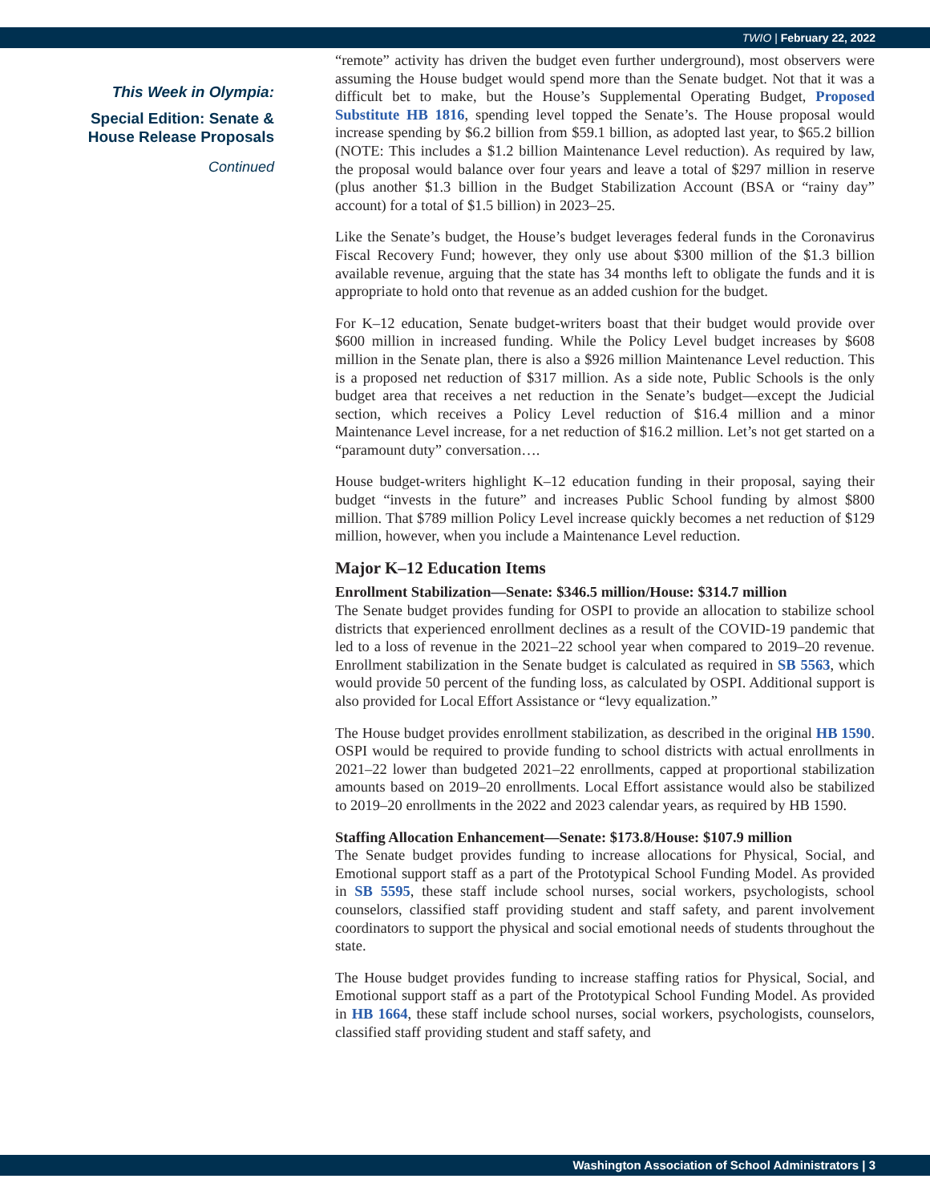TWIO | February 22, 2022
This Week in Olympia:
Special Edition: Senate &
House Release Proposals
Continued
“remote” activity has driven the budget even further underground), most observers were assuming the House budget would spend more than the Senate budget. Not that it was a difficult bet to make, but the House’s Supplemental Operating Budget, Proposed Substitute HB 1816, spending level topped the Senate’s. The House proposal would increase spending by $6.2 billion from $59.1 billion, as adopted last year, to $65.2 billion (NOTE: This includes a $1.2 billion Maintenance Level reduction). As required by law, the proposal would balance over four years and leave a total of $297 million in reserve (plus another $1.3 billion in the Budget Stabilization Account (BSA or “rainy day” account) for a total of $1.5 billion) in 2023–25.
Like the Senate’s budget, the House’s budget leverages federal funds in the Coronavirus Fiscal Recovery Fund; however, they only use about $300 million of the $1.3 billion available revenue, arguing that the state has 34 months left to obligate the funds and it is appropriate to hold onto that revenue as an added cushion for the budget.
For K–12 education, Senate budget-writers boast that their budget would provide over $600 million in increased funding. While the Policy Level budget increases by $608 million in the Senate plan, there is also a $926 million Maintenance Level reduction. This is a proposed net reduction of $317 million. As a side note, Public Schools is the only budget area that receives a net reduction in the Senate’s budget—except the Judicial section, which receives a Policy Level reduction of $16.4 million and a minor Maintenance Level increase, for a net reduction of $16.2 million. Let’s not get started on a “paramount duty” conversation….
House budget-writers highlight K–12 education funding in their proposal, saying their budget “invests in the future” and increases Public School funding by almost $800 million. That $789 million Policy Level increase quickly becomes a net reduction of $129 million, however, when you include a Maintenance Level reduction.
Major K–12 Education Items
Enrollment Stabilization—Senate: $346.5 million/House: $314.7 million
The Senate budget provides funding for OSPI to provide an allocation to stabilize school districts that experienced enrollment declines as a result of the COVID-19 pandemic that led to a loss of revenue in the 2021–22 school year when compared to 2019–20 revenue. Enrollment stabilization in the Senate budget is calculated as required in SB 5563, which would provide 50 percent of the funding loss, as calculated by OSPI. Additional support is also provided for Local Effort Assistance or “levy equalization.”
The House budget provides enrollment stabilization, as described in the original HB 1590. OSPI would be required to provide funding to school districts with actual enrollments in 2021–22 lower than budgeted 2021–22 enrollments, capped at proportional stabilization amounts based on 2019–20 enrollments. Local Effort assistance would also be stabilized to 2019–20 enrollments in the 2022 and 2023 calendar years, as required by HB 1590.
Staffing Allocation Enhancement—Senate: $173.8/House: $107.9 million
The Senate budget provides funding to increase allocations for Physical, Social, and Emotional support staff as a part of the Prototypical School Funding Model. As provided in SB 5595, these staff include school nurses, social workers, psychologists, school counselors, classified staff providing student and staff safety, and parent involvement coordinators to support the physical and social emotional needs of students throughout the state.
The House budget provides funding to increase staffing ratios for Physical, Social, and Emotional support staff as a part of the Prototypical School Funding Model. As provided in HB 1664, these staff include school nurses, social workers, psychologists, counselors, classified staff providing student and staff safety, and
Washington Association of School Administrators | 3